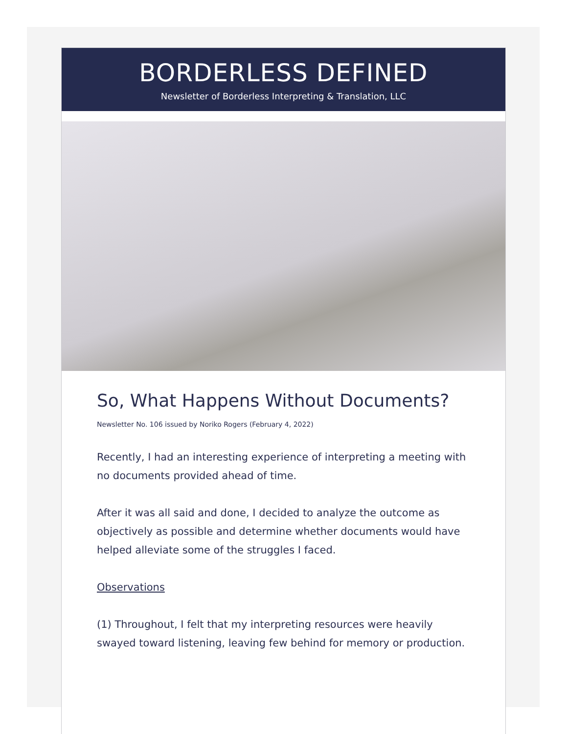BORDERLESS DEFINED
Newsletter of Borderless Interpreting & Translation, LLC
So, What Happens Without Documents?
Newsletter No. 106 issued by Noriko Rogers (February 4, 2022)
Recently, I had an interesting experience of interpreting a meeting with no documents provided ahead of time.
After it was all said and done, I decided to analyze the outcome as objectively as possible and determine whether documents would have helped alleviate some of the struggles I faced.
Observations
(1) Throughout, I felt that my interpreting resources were heavily swayed toward listening, leaving few behind for memory or production.